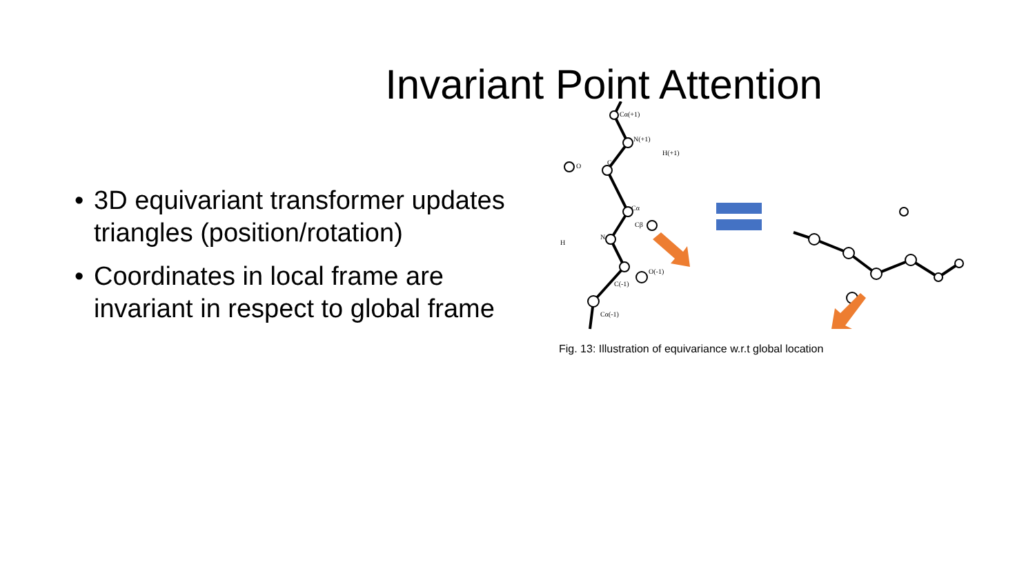Invariant Point Attention
• 3D equivariant transformer updates triangles (position/rotation)
• Coordinates in local frame are invariant in respect to global frame
Cα(+1)
N(+1)
H(+1)
O
C
Cβ
Cα
H
N
O(-1)
C(-1)
Cα(-1)
Fig. 13: Illustration of equivariance w.r.t global location